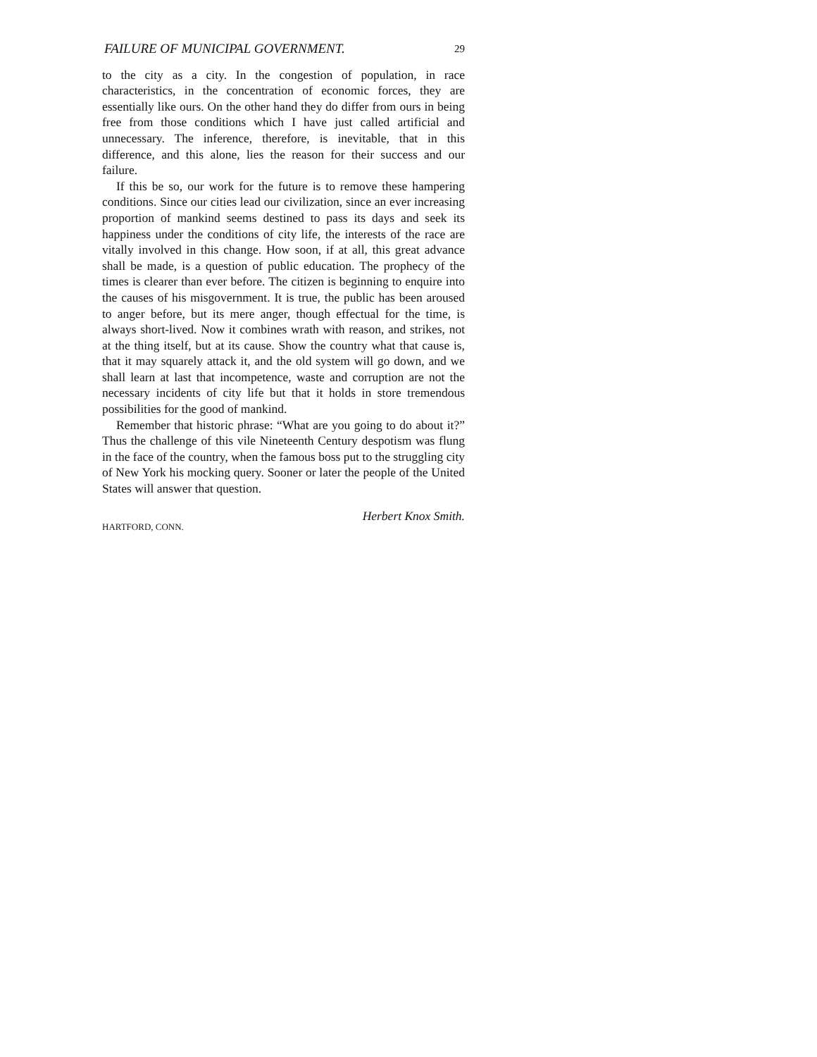FAILURE OF MUNICIPAL GOVERNMENT. 29
to the city as a city. In the congestion of population, in race characteristics, in the concentration of economic forces, they are essentially like ours. On the other hand they do differ from ours in being free from those conditions which I have just called artificial and unnecessary. The inference, therefore, is inevitable, that in this difference, and this alone, lies the reason for their success and our failure.
If this be so, our work for the future is to remove these hampering conditions. Since our cities lead our civilization, since an ever increasing proportion of mankind seems destined to pass its days and seek its happiness under the conditions of city life, the interests of the race are vitally involved in this change. How soon, if at all, this great advance shall be made, is a question of public education. The prophecy of the times is clearer than ever before. The citizen is beginning to enquire into the causes of his misgovernment. It is true, the public has been aroused to anger before, but its mere anger, though effectual for the time, is always short-lived. Now it combines wrath with reason, and strikes, not at the thing itself, but at its cause. Show the country what that cause is, that it may squarely attack it, and the old system will go down, and we shall learn at last that incompetence, waste and corruption are not the necessary incidents of city life but that it holds in store tremendous possibilities for the good of mankind.
Remember that historic phrase: “What are you going to do about it?” Thus the challenge of this vile Nineteenth Century despotism was flung in the face of the country, when the famous boss put to the struggling city of New York his mocking query. Sooner or later the people of the United States will answer that question.
HARTFORD, CONN. Herbert Knox Smith.